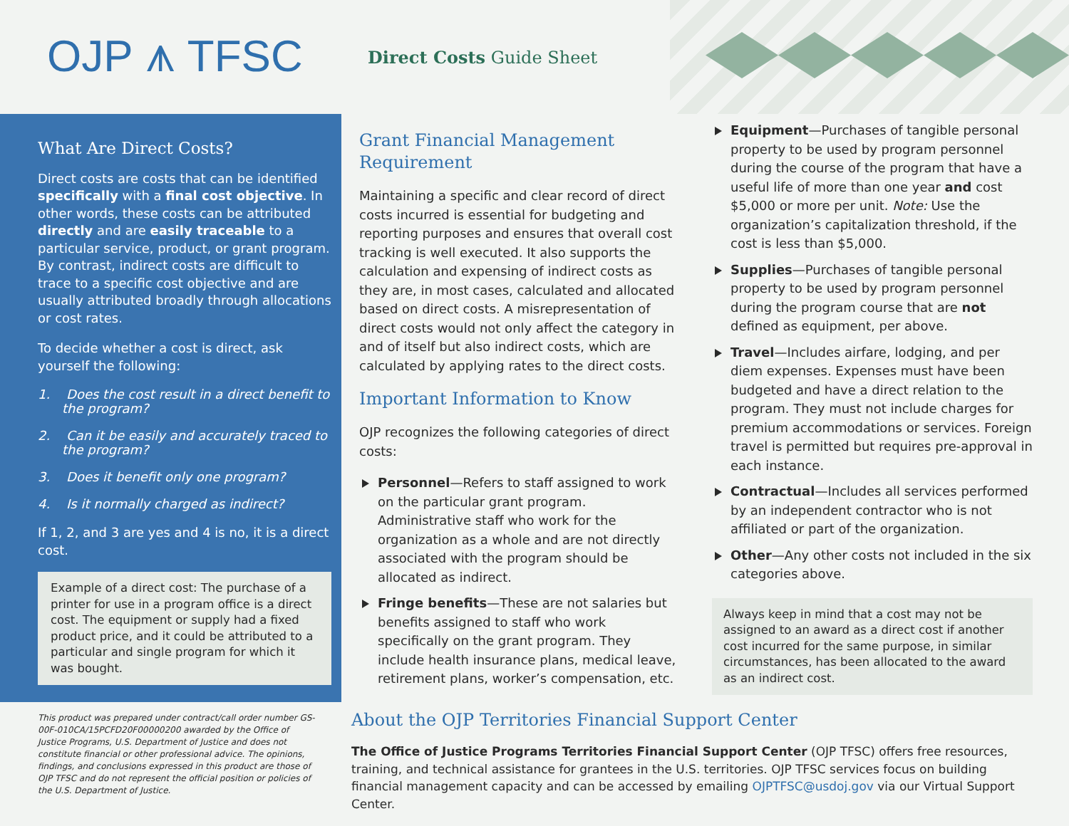OJP ⩚ TFSC
Direct Costs Guide Sheet
What Are Direct Costs?
Direct costs are costs that can be identified specifically with a final cost objective. In other words, these costs can be attributed directly and are easily traceable to a particular service, product, or grant program. By contrast, indirect costs are difficult to trace to a specific cost objective and are usually attributed broadly through allocations or cost rates.
To decide whether a cost is direct, ask yourself the following:
1. Does the cost result in a direct benefit to the program?
2. Can it be easily and accurately traced to the program?
3. Does it benefit only one program?
4. Is it normally charged as indirect?
If 1, 2, and 3 are yes and 4 is no, it is a direct cost.
Example of a direct cost: The purchase of a printer for use in a program office is a direct cost. The equipment or supply had a fixed product price, and it could be attributed to a particular and single program for which it was bought.
Grant Financial Management Requirement
Maintaining a specific and clear record of direct costs incurred is essential for budgeting and reporting purposes and ensures that overall cost tracking is well executed. It also supports the calculation and expensing of indirect costs as they are, in most cases, calculated and allocated based on direct costs. A misrepresentation of direct costs would not only affect the category in and of itself but also indirect costs, which are calculated by applying rates to the direct costs.
Important Information to Know
OJP recognizes the following categories of direct costs:
Personnel—Refers to staff assigned to work on the particular grant program. Administrative staff who work for the organization as a whole and are not directly associated with the program should be allocated as indirect.
Fringe benefits—These are not salaries but benefits assigned to staff who work specifically on the grant program. They include health insurance plans, medical leave, retirement plans, worker’s compensation, etc.
Equipment—Purchases of tangible personal property to be used by program personnel during the course of the program that have a useful life of more than one year and cost $5,000 or more per unit. Note: Use the organization’s capitalization threshold, if the cost is less than $5,000.
Supplies—Purchases of tangible personal property to be used by program personnel during the program course that are not defined as equipment, per above.
Travel—Includes airfare, lodging, and per diem expenses. Expenses must have been budgeted and have a direct relation to the program. They must not include charges for premium accommodations or services. Foreign travel is permitted but requires pre-approval in each instance.
Contractual—Includes all services performed by an independent contractor who is not affiliated or part of the organization.
Other—Any other costs not included in the six categories above.
Always keep in mind that a cost may not be assigned to an award as a direct cost if another cost incurred for the same purpose, in similar circumstances, has been allocated to the award as an indirect cost.
This product was prepared under contract/call order number GS-00F-010CA/15PCFD20F00000200 awarded by the Office of Justice Programs, U.S. Department of Justice and does not constitute financial or other professional advice. The opinions, findings, and conclusions expressed in this product are those of OJP TFSC and do not represent the official position or policies of the U.S. Department of Justice.
About the OJP Territories Financial Support Center
The Office of Justice Programs Territories Financial Support Center (OJP TFSC) offers free resources, training, and technical assistance for grantees in the U.S. territories. OJP TFSC services focus on building financial management capacity and can be accessed by emailing OJPTFSC@usdoj.gov via our Virtual Support Center.